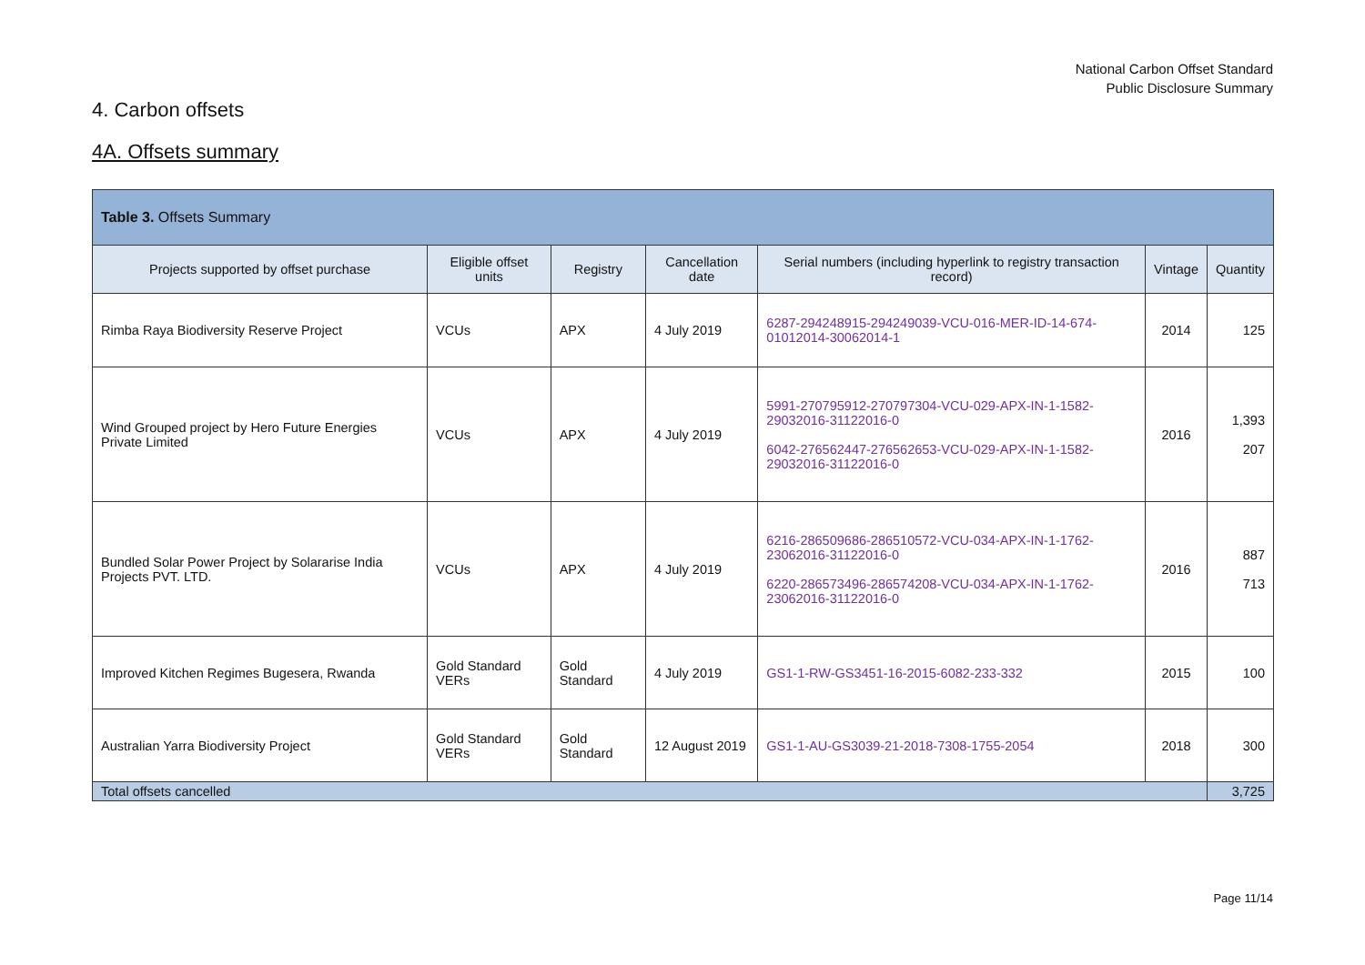National Carbon Offset Standard
Public Disclosure Summary
4. Carbon offsets
4A. Offsets summary
| Table 3. Offsets Summary | | | | | | |
| --- | --- | --- | --- | --- | --- | --- |
| Projects supported by offset purchase | Eligible offset units | Registry | Cancellation date | Serial numbers (including hyperlink to registry transaction record) | Vintage | Quantity |
| Rimba Raya Biodiversity Reserve Project | VCUs | APX | 4 July 2019 | 6287-294248915-294249039-VCU-016-MER-ID-14-674-01012014-30062014-1 | 2014 | 125 |
| Wind Grouped project by Hero Future Energies Private Limited | VCUs | APX | 4 July 2019 | 5991-270795912-270797304-VCU-029-APX-IN-1-1582-29032016-31122016-0 6042-276562447-276562653-VCU-029-APX-IN-1-1582-29032016-31122016-0 | 2016 | 1,393 207 |
| Bundled Solar Power Project by Solararise India Projects PVT. LTD. | VCUs | APX | 4 July 2019 | 6216-286509686-286510572-VCU-034-APX-IN-1-1762-23062016-31122016-0 6220-286573496-286574208-VCU-034-APX-IN-1-1762-23062016-31122016-0 | 2016 | 887 713 |
| Improved Kitchen Regimes Bugesera, Rwanda | Gold Standard VERs | Gold Standard | 4 July 2019 | GS1-1-RW-GS3451-16-2015-6082-233-332 | 2015 | 100 |
| Australian Yarra Biodiversity Project | Gold Standard VERs | Gold Standard | 12 August 2019 | GS1-1-AU-GS3039-21-2018-7308-1755-2054 | 2018 | 300 |
| Total offsets cancelled | | | | | | 3,725 |
Page 11/14